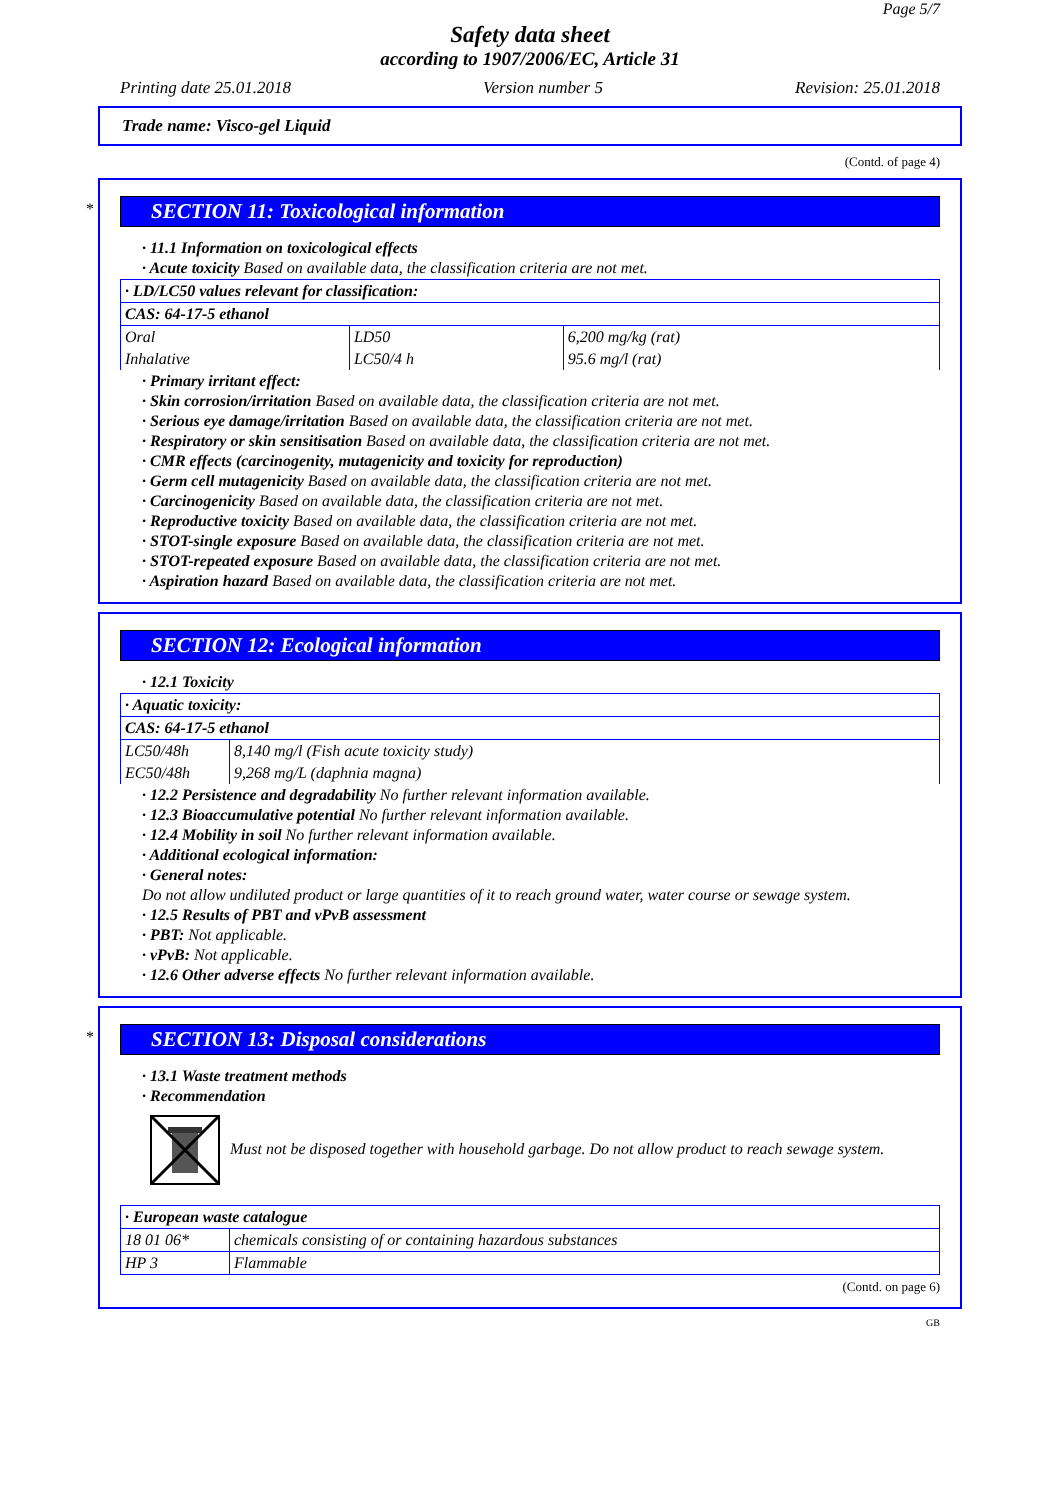Page 5/7
Safety data sheet
according to 1907/2006/EC, Article 31
Printing date 25.01.2018 Version number 5 Revision: 25.01.2018
Trade name: Visco-gel Liquid
(Contd. of page 4)
*
SECTION 11: Toxicological information
· 11.1 Information on toxicological effects
· Acute toxicity Based on available data, the classification criteria are not met.
| · LD/LC50 values relevant for classification: | | |
| --- | --- | --- |
| CAS: 64-17-5 ethanol | | |
| Oral | LD50 | 6,200 mg/kg (rat) |
| Inhalative | LC50/4 h | 95.6 mg/l (rat) |
· Primary irritant effect:
· Skin corrosion/irritation Based on available data, the classification criteria are not met.
· Serious eye damage/irritation Based on available data, the classification criteria are not met.
· Respiratory or skin sensitisation Based on available data, the classification criteria are not met.
· CMR effects (carcinogenity, mutagenicity and toxicity for reproduction)
· Germ cell mutagenicity Based on available data, the classification criteria are not met.
· Carcinogenicity Based on available data, the classification criteria are not met.
· Reproductive toxicity Based on available data, the classification criteria are not met.
· STOT-single exposure Based on available data, the classification criteria are not met.
· STOT-repeated exposure Based on available data, the classification criteria are not met.
· Aspiration hazard Based on available data, the classification criteria are not met.
SECTION 12: Ecological information
· 12.1 Toxicity
| · Aquatic toxicity: | |
| --- | --- |
| CAS: 64-17-5 ethanol | |
| LC50/48h | 8,140 mg/l (Fish acute toxicity study) |
| EC50/48h | 9,268 mg/L (daphnia magna) |
· 12.2 Persistence and degradability No further relevant information available.
· 12.3 Bioaccumulative potential No further relevant information available.
· 12.4 Mobility in soil No further relevant information available.
· Additional ecological information:
· General notes:
Do not allow undiluted product or large quantities of it to reach ground water, water course or sewage system.
· 12.5 Results of PBT and vPvB assessment
· PBT: Not applicable.
· vPvB: Not applicable.
· 12.6 Other adverse effects No further relevant information available.
*
SECTION 13: Disposal considerations
· 13.1 Waste treatment methods
· Recommendation
Must not be disposed together with household garbage. Do not allow product to reach sewage system.
| · European waste catalogue | |
| --- | --- |
| 18 01 06* | chemicals consisting of or containing hazardous substances |
| HP 3 | Flammable |
(Contd. on page 6)
GB